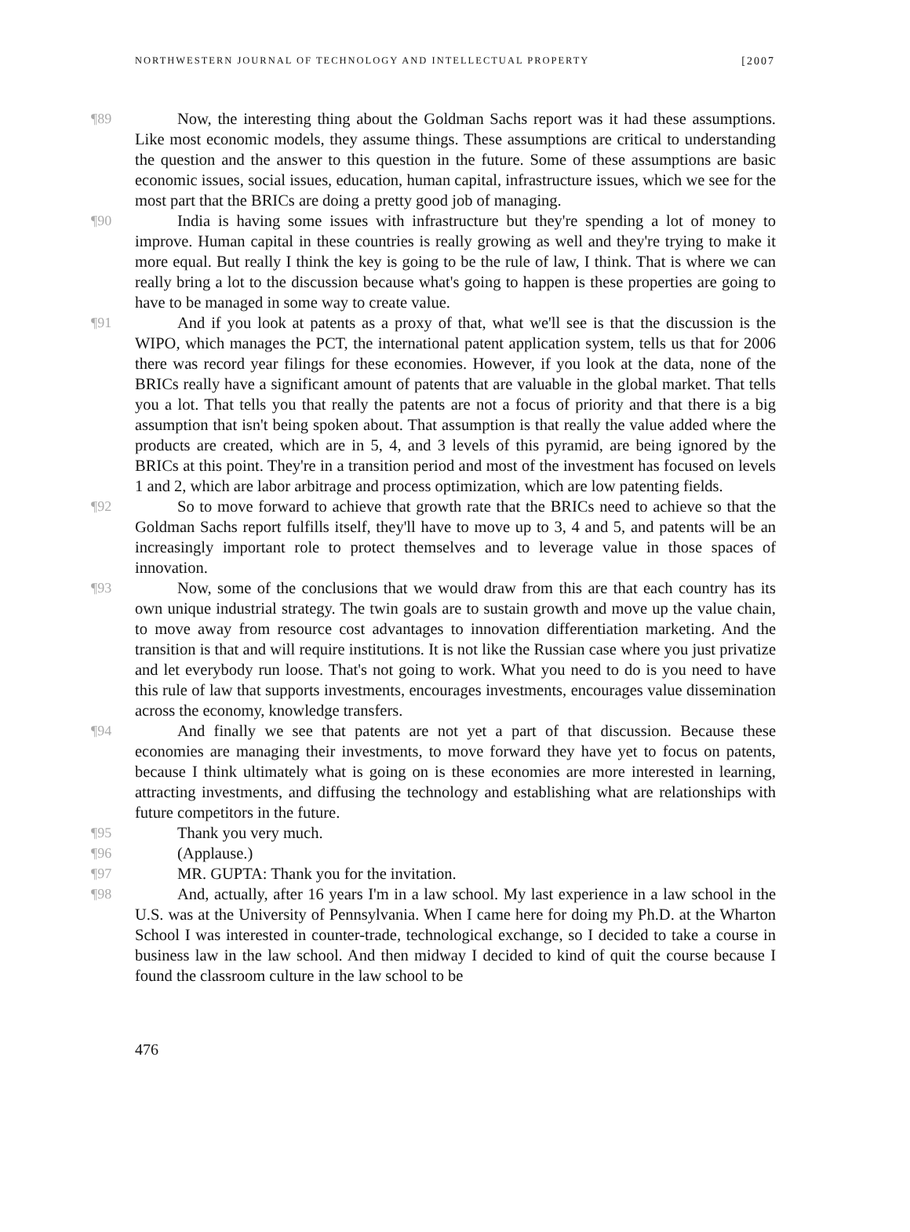NORTHWESTERN JOURNAL OF TECHNOLOGY AND INTELLECTUAL PROPERTY [2007
¶89 Now, the interesting thing about the Goldman Sachs report was it had these assumptions. Like most economic models, they assume things. These assumptions are critical to understanding the question and the answer to this question in the future. Some of these assumptions are basic economic issues, social issues, education, human capital, infrastructure issues, which we see for the most part that the BRICs are doing a pretty good job of managing.
¶90 India is having some issues with infrastructure but they're spending a lot of money to improve. Human capital in these countries is really growing as well and they're trying to make it more equal. But really I think the key is going to be the rule of law, I think. That is where we can really bring a lot to the discussion because what's going to happen is these properties are going to have to be managed in some way to create value.
¶91 And if you look at patents as a proxy of that, what we'll see is that the discussion is the WIPO, which manages the PCT, the international patent application system, tells us that for 2006 there was record year filings for these economies. However, if you look at the data, none of the BRICs really have a significant amount of patents that are valuable in the global market. That tells you a lot. That tells you that really the patents are not a focus of priority and that there is a big assumption that isn't being spoken about. That assumption is that really the value added where the products are created, which are in 5, 4, and 3 levels of this pyramid, are being ignored by the BRICs at this point. They're in a transition period and most of the investment has focused on levels 1 and 2, which are labor arbitrage and process optimization, which are low patenting fields.
¶92 So to move forward to achieve that growth rate that the BRICs need to achieve so that the Goldman Sachs report fulfills itself, they'll have to move up to 3, 4 and 5, and patents will be an increasingly important role to protect themselves and to leverage value in those spaces of innovation.
¶93 Now, some of the conclusions that we would draw from this are that each country has its own unique industrial strategy. The twin goals are to sustain growth and move up the value chain, to move away from resource cost advantages to innovation differentiation marketing. And the transition is that and will require institutions. It is not like the Russian case where you just privatize and let everybody run loose. That's not going to work. What you need to do is you need to have this rule of law that supports investments, encourages investments, encourages value dissemination across the economy, knowledge transfers.
¶94 And finally we see that patents are not yet a part of that discussion. Because these economies are managing their investments, to move forward they have yet to focus on patents, because I think ultimately what is going on is these economies are more interested in learning, attracting investments, and diffusing the technology and establishing what are relationships with future competitors in the future.
¶95 Thank you very much.
¶96 (Applause.)
¶97 MR. GUPTA: Thank you for the invitation.
¶98 And, actually, after 16 years I'm in a law school. My last experience in a law school in the U.S. was at the University of Pennsylvania. When I came here for doing my Ph.D. at the Wharton School I was interested in counter-trade, technological exchange, so I decided to take a course in business law in the law school. And then midway I decided to kind of quit the course because I found the classroom culture in the law school to be
476